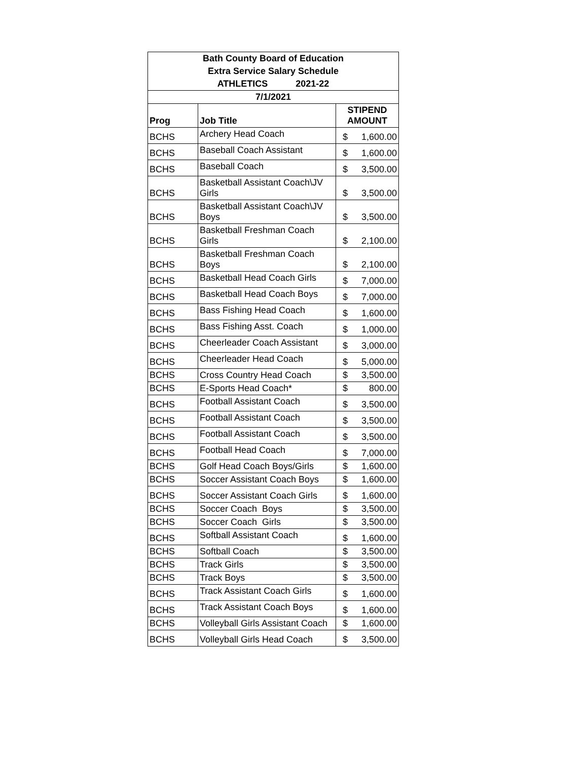| Bath County Board of Education | | | |
| Extra Service Salary Schedule | | | |
| ATHLETICS 2021-22 | | | |
| 7/1/2021 | | | |
| Prog | Job Title | STIPEND AMOUNT | |
| BCHS | Archery Head Coach | $ | 1,600.00 |
| BCHS | Baseball Coach Assistant | $ | 1,600.00 |
| BCHS | Baseball Coach | $ | 3,500.00 |
| BCHS | Basketball Assistant Coach\JV Girls | $ | 3,500.00 |
| BCHS | Basketball Assistant Coach\JV Boys | $ | 3,500.00 |
| BCHS | Basketball Freshman Coach Girls | $ | 2,100.00 |
| BCHS | Basketball Freshman Coach Boys | $ | 2,100.00 |
| BCHS | Basketball Head Coach Girls | $ | 7,000.00 |
| BCHS | Basketball Head Coach Boys | $ | 7,000.00 |
| BCHS | Bass Fishing Head Coach | $ | 1,600.00 |
| BCHS | Bass Fishing Asst. Coach | $ | 1,000.00 |
| BCHS | Cheerleader Coach Assistant | $ | 3,000.00 |
| BCHS | Cheerleader Head Coach | $ | 5,000.00 |
| BCHS | Cross Country Head Coach | $ | 3,500.00 |
| BCHS | E-Sports Head Coach* | $ | 800.00 |
| BCHS | Football Assistant Coach | $ | 3,500.00 |
| BCHS | Football Assistant Coach | $ | 3,500.00 |
| BCHS | Football Assistant Coach | $ | 3,500.00 |
| BCHS | Football Head Coach | $ | 7,000.00 |
| BCHS | Golf Head Coach Boys/Girls | $ | 1,600.00 |
| BCHS | Soccer Assistant Coach Boys | $ | 1,600.00 |
| BCHS | Soccer Assistant Coach Girls | $ | 1,600.00 |
| BCHS | Soccer Coach Boys | $ | 3,500.00 |
| BCHS | Soccer Coach Girls | $ | 3,500.00 |
| BCHS | Softball Assistant Coach | $ | 1,600.00 |
| BCHS | Softball Coach | $ | 3,500.00 |
| BCHS | Track Girls | $ | 3,500.00 |
| BCHS | Track Boys | $ | 3,500.00 |
| BCHS | Track Assistant Coach Girls | $ | 1,600.00 |
| BCHS | Track Assistant Coach Boys | $ | 1,600.00 |
| BCHS | Volleyball Girls Assistant Coach | $ | 1,600.00 |
| BCHS | Volleyball Girls Head Coach | $ | 3,500.00 |